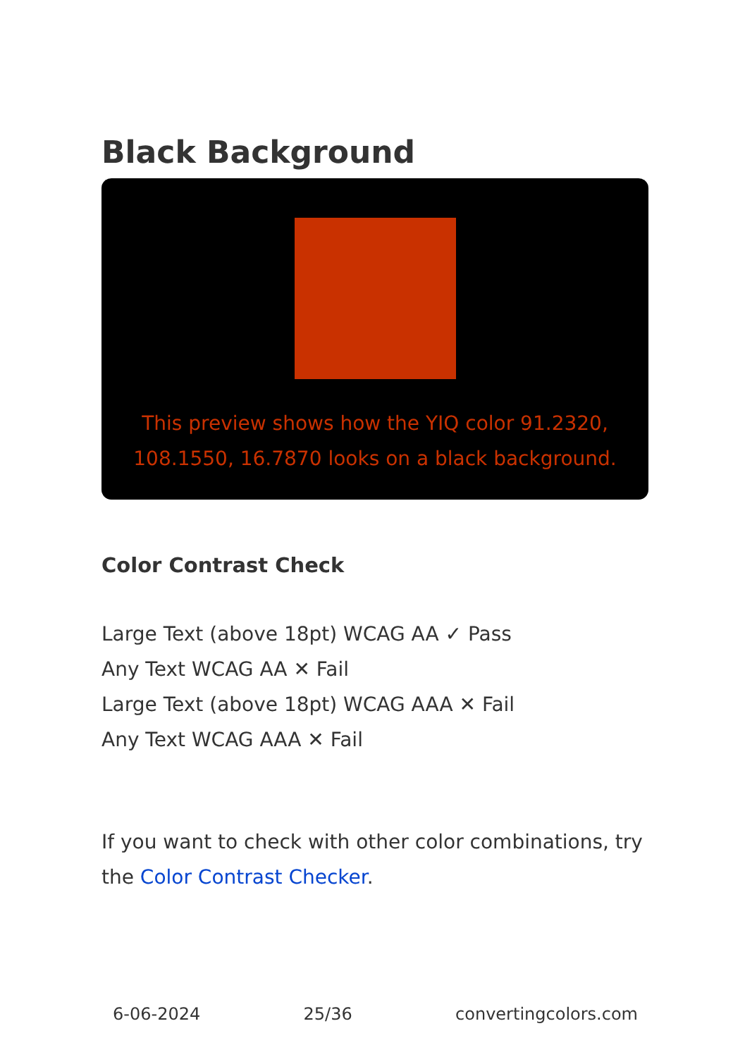Black Background
This preview shows how the YIQ color 91.2320, 108.1550, 16.7870 looks on a black background.
Color Contrast Check
Large Text (above 18pt) WCAG AA ✓ Pass
Any Text WCAG AA ✕ Fail
Large Text (above 18pt) WCAG AAA ✕ Fail
Any Text WCAG AAA ✕ Fail
If you want to check with other color combinations, try the Color Contrast Checker.
6-06-2024 25/36 convertingcolors.com